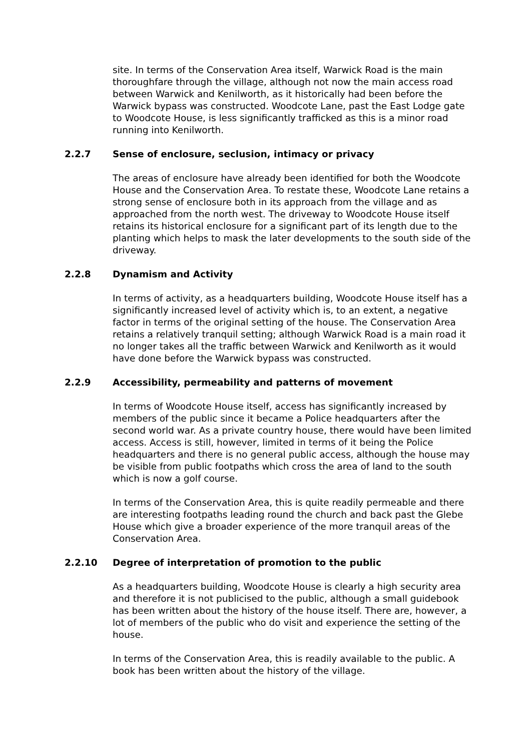site. In terms of the Conservation Area itself, Warwick Road is the main thoroughfare through the village, although not now the main access road between Warwick and Kenilworth, as it historically had been before the Warwick bypass was constructed. Woodcote Lane, past the East Lodge gate to Woodcote House, is less significantly trafficked as this is a minor road running into Kenilworth.
2.2.7 Sense of enclosure, seclusion, intimacy or privacy
The areas of enclosure have already been identified for both the Woodcote House and the Conservation Area. To restate these, Woodcote Lane retains a strong sense of enclosure both in its approach from the village and as approached from the north west. The driveway to Woodcote House itself retains its historical enclosure for a significant part of its length due to the planting which helps to mask the later developments to the south side of the driveway.
2.2.8 Dynamism and Activity
In terms of activity, as a headquarters building, Woodcote House itself has a significantly increased level of activity which is, to an extent, a negative factor in terms of the original setting of the house. The Conservation Area retains a relatively tranquil setting; although Warwick Road is a main road it no longer takes all the traffic between Warwick and Kenilworth as it would have done before the Warwick bypass was constructed.
2.2.9 Accessibility, permeability and patterns of movement
In terms of Woodcote House itself, access has significantly increased by members of the public since it became a Police headquarters after the second world war. As a private country house, there would have been limited access. Access is still, however, limited in terms of it being the Police headquarters and there is no general public access, although the house may be visible from public footpaths which cross the area of land to the south which is now a golf course.
In terms of the Conservation Area, this is quite readily permeable and there are interesting footpaths leading round the church and back past the Glebe House which give a broader experience of the more tranquil areas of the Conservation Area.
2.2.10 Degree of interpretation of promotion to the public
As a headquarters building, Woodcote House is clearly a high security area and therefore it is not publicised to the public, although a small guidebook has been written about the history of the house itself. There are, however, a lot of members of the public who do visit and experience the setting of the house.
In terms of the Conservation Area, this is readily available to the public. A book has been written about the history of the village.